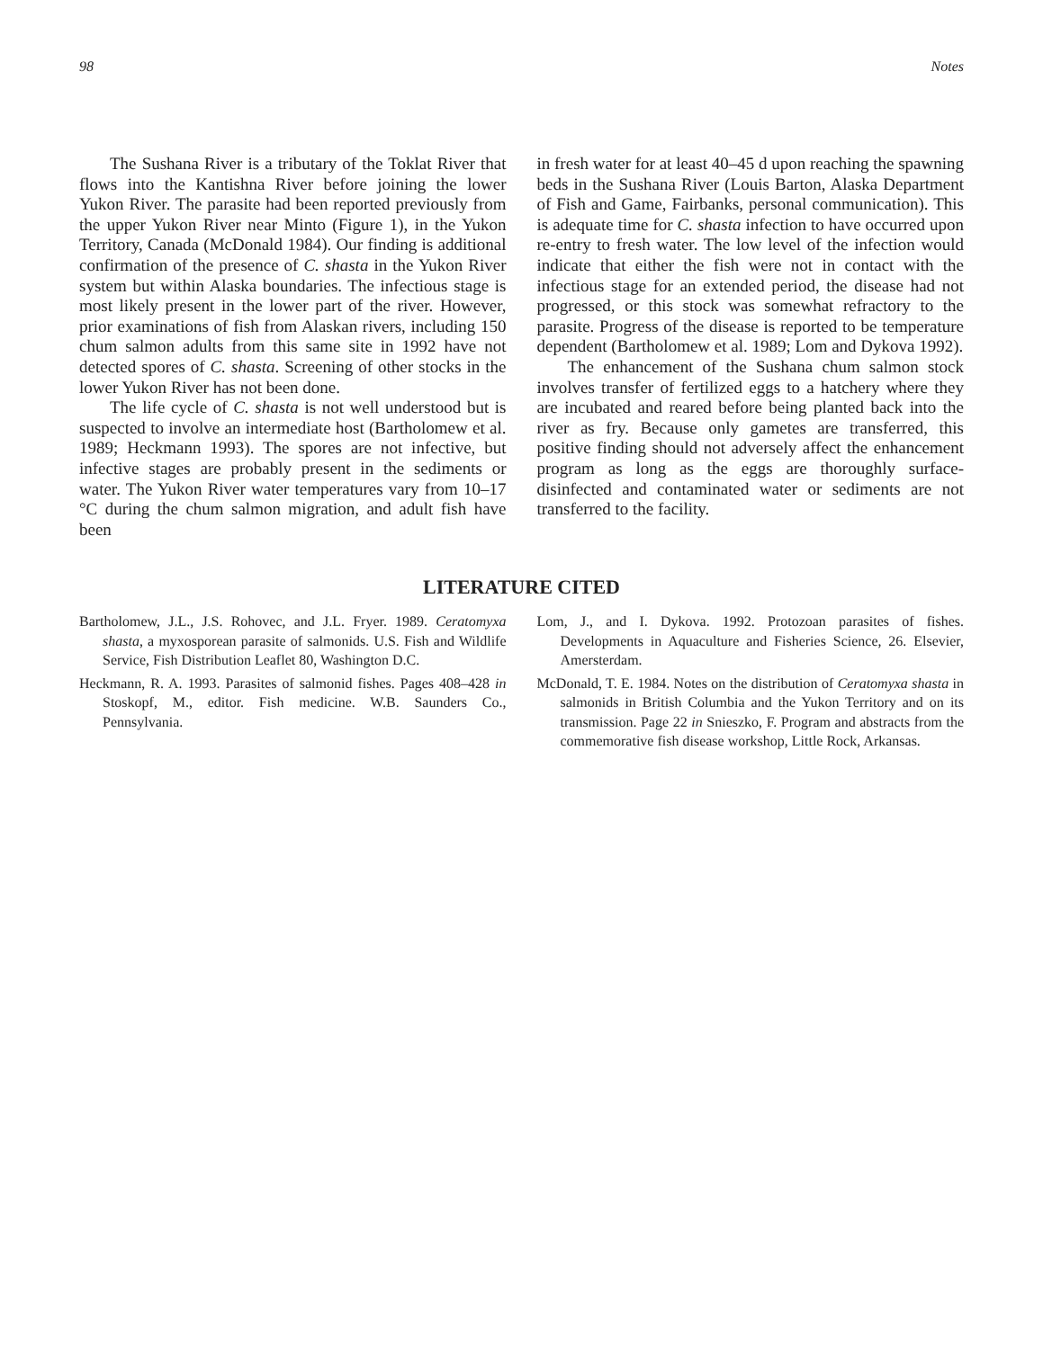98 Notes
The Sushana River is a tributary of the Toklat River that flows into the Kantishna River before joining the lower Yukon River. The parasite had been reported previously from the upper Yukon River near Minto (Figure 1), in the Yukon Territory, Canada (McDonald 1984). Our finding is additional confirmation of the presence of C. shasta in the Yukon River system but within Alaska boundaries. The infectious stage is most likely present in the lower part of the river. However, prior examinations of fish from Alaskan rivers, including 150 chum salmon adults from this same site in 1992 have not detected spores of C. shasta. Screening of other stocks in the lower Yukon River has not been done.
The life cycle of C. shasta is not well understood but is suspected to involve an intermediate host (Bartholomew et al. 1989; Heckmann 1993). The spores are not infective, but infective stages are probably present in the sediments or water. The Yukon River water temperatures vary from 10–17 °C during the chum salmon migration, and adult fish have been
in fresh water for at least 40–45 d upon reaching the spawning beds in the Sushana River (Louis Barton, Alaska Department of Fish and Game, Fairbanks, personal communication). This is adequate time for C. shasta infection to have occurred upon re-entry to fresh water. The low level of the infection would indicate that either the fish were not in contact with the infectious stage for an extended period, the disease had not progressed, or this stock was somewhat refractory to the parasite. Progress of the disease is reported to be temperature dependent (Bartholomew et al. 1989; Lom and Dykova 1992).
The enhancement of the Sushana chum salmon stock involves transfer of fertilized eggs to a hatchery where they are incubated and reared before being planted back into the river as fry. Because only gametes are transferred, this positive finding should not adversely affect the enhancement program as long as the eggs are thoroughly surface-disinfected and contaminated water or sediments are not transferred to the facility.
LITERATURE CITED
Bartholomew, J.L., J.S. Rohovec, and J.L. Fryer. 1989. Ceratomyxa shasta, a myxosporean parasite of salmonids. U.S. Fish and Wildlife Service, Fish Distribution Leaflet 80, Washington D.C.
Heckmann, R. A. 1993. Parasites of salmonid fishes. Pages 408–428 in Stoskopf, M., editor. Fish medicine. W.B. Saunders Co., Pennsylvania.
Lom, J., and I. Dykova. 1992. Protozoan parasites of fishes. Developments in Aquaculture and Fisheries Science, 26. Elsevier, Amersterdam.
McDonald, T. E. 1984. Notes on the distribution of Ceratomyxa shasta in salmonids in British Columbia and the Yukon Territory and on its transmission. Page 22 in Snieszko, F. Program and abstracts from the commemorative fish disease workshop, Little Rock, Arkansas.